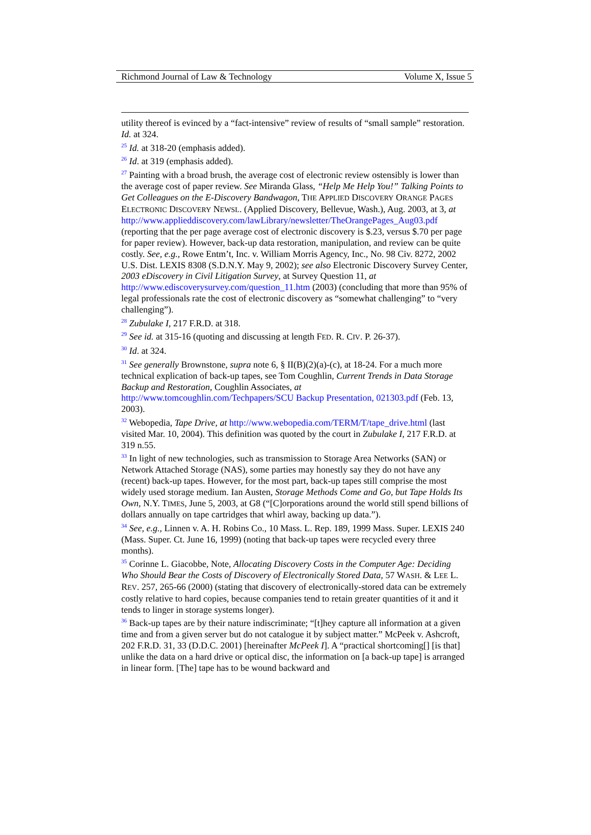Richmond Journal of Law & Technology Volume X, Issue 5
utility thereof is evinced by a “fact-intensive” review of results of “small sample” restoration. Id. at 324.
<sup>25</sup> Id. at 318-20 (emphasis added).
<sup>26</sup> Id. at 319 (emphasis added).
<sup>27</sup> Painting with a broad brush, the average cost of electronic review ostensibly is lower than the average cost of paper review. See Miranda Glass, “Help Me Help You!” Talking Points to Get Colleagues on the E-Discovery Bandwagon, THE APPLIED DISCOVERY ORANGE PAGES ELECTRONIC DISCOVERY NEWSL. (Applied Discovery, Bellevue, Wash.), Aug. 2003, at 3, at http://www.applieddiscovery.com/lawLibrary/newsletter/TheOrangePages_Aug03.pdf (reporting that the per page average cost of electronic discovery is $.23, versus $.70 per page for paper review). However, back-up data restoration, manipulation, and review can be quite costly. See, e.g., Rowe Entm’t, Inc. v. William Morris Agency, Inc., No. 98 Civ. 8272, 2002 U.S. Dist. LEXIS 8308 (S.D.N.Y. May 9, 2002); see also Electronic Discovery Survey Center, 2003 eDiscovery in Civil Litigation Survey, at Survey Question 11, at http://www.ediscoverysurvey.com/question_11.htm (2003) (concluding that more than 95% of legal professionals rate the cost of electronic discovery as “somewhat challenging” to “very challenging”).
<sup>28</sup> Zubulake I, 217 F.R.D. at 318.
<sup>29</sup> See id. at 315-16 (quoting and discussing at length FED. R. CIV. P. 26-37).
<sup>30</sup> Id. at 324.
<sup>31</sup> See generally Brownstone, supra note 6, § II(B)(2)(a)-(c), at 18-24. For a much more technical explication of back-up tapes, see Tom Coughlin, Current Trends in Data Storage Backup and Restoration, Coughlin Associates, at http://www.tomcoughlin.com/Techpapers/SCU Backup Presentation, 021303.pdf (Feb. 13, 2003).
<sup>32</sup> Webopedia, Tape Drive, at http://www.webopedia.com/TERM/T/tape_drive.html (last visited Mar. 10, 2004). This definition was quoted by the court in Zubulake I, 217 F.R.D. at 319 n.55.
<sup>33</sup> In light of new technologies, such as transmission to Storage Area Networks (SAN) or Network Attached Storage (NAS), some parties may honestly say they do not have any (recent) back-up tapes. However, for the most part, back-up tapes still comprise the most widely used storage medium. Ian Austen, Storage Methods Come and Go, but Tape Holds Its Own, N.Y. TIMES, June 5, 2003, at G8 (“[C]orporations around the world still spend billions of dollars annually on tape cartridges that whirl away, backing up data.”).
<sup>34</sup> See, e.g., Linnen v. A. H. Robins Co., 10 Mass. L. Rep. 189, 1999 Mass. Super. LEXIS 240 (Mass. Super. Ct. June 16, 1999) (noting that back-up tapes were recycled every three months).
<sup>35</sup> Corinne L. Giacobbe, Note, Allocating Discovery Costs in the Computer Age: Deciding Who Should Bear the Costs of Discovery of Electronically Stored Data, 57 WASH. & LEE L. REV. 257, 265-66 (2000) (stating that discovery of electronically-stored data can be extremely costly relative to hard copies, because companies tend to retain greater quantities of it and it tends to linger in storage systems longer).
<sup>36</sup> Back-up tapes are by their nature indiscriminate; “[t]hey capture all information at a given time and from a given server but do not catalogue it by subject matter.” McPeek v. Ashcroft, 202 F.R.D. 31, 33 (D.D.C. 2001) [hereinafter McPeek I]. A “practical shortcoming[] [is that] unlike the data on a hard drive or optical disc, the information on [a back-up tape] is arranged in linear form. [The] tape has to be wound backward and